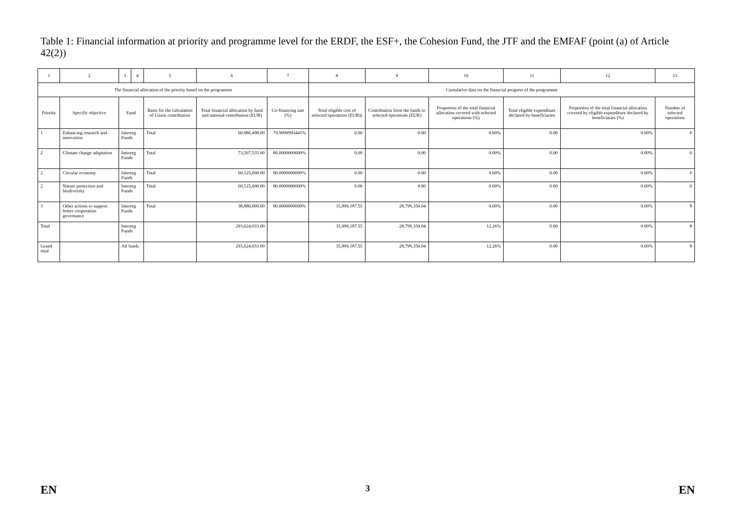Table 1: Financial information at priority and programme level for the ERDF, the ESF+, the Cohesion Fund, the JTF and the EMFAF (point (a) of Article 42(2))
| 1 | 2 | 3 | 4 | 5 | 6 | 7 | 8 | 9 | 10 | 11 | 12 | 13 |
| The financial allocation of the priority based on the programme | | | | | | | Cumulative data on the financial progress of the programme | | | | | |
| Priority | Specific objective | Fund | | Basis for the calculation of Union contribution | Total financial allocation by fund and national contribution (EUR) | Co-financing rate (%) | Total eligible cost of selected operations (EUR)) | Contribution from the funds to selected operations (EUR) | Proportion of the total financial allocation covered with selected operations (%) | Total eligible expenditure declared by beneficiaries | Proportion of the total financial allocation covered by eligible expenditure declared by beneficiaries (%) | Number of selected operations |
| 1 | Enhancing research and innovation | Interreg Funds | | Total | 60,986,498.00 | 79.9999993441% | 0.00 | 0.00 | 0.00% | 0.00 | 0.00% | 0 |
| 2 | Climate change adaptation | Interreg Funds | | Total | 73,507,535.00 | 80.0000000000% | 0.00 | 0.00 | 0.00% | 0.00 | 0.00% | 0 |
| 2 | Circular economy | Interreg Funds | | Total | 60,125,000.00 | 80.0000000000% | 0.00 | 0.00 | 0.00% | 0.00 | 0.00% | 0 |
| 2 | Nature protection and biodiversity | Interreg Funds | | Total | 60,125,000.00 | 80.0000000000% | 0.00 | 0.00 | 0.00% | 0.00 | 0.00% | 0 |
| 3 | Other actions to support better cooperation governance | Interreg Funds | | Total | 38,880,000.00 | 80.0000000000% | 35,999,187.55 | 28,799,350.04 | 0.00% | 0.00 | 0.00% | 8 |
| Total | | Interreg Funds | | | 293,624,033.00 | | 35,999,187.55 | 28,799,350.04 | 12.26% | 0.00 | 0.00% | 8 |
| Grand total | | All funds | | | 293,624,033.00 | | 35,999,187.55 | 28,799,350.04 | 12.26% | 0.00 | 0.00% | 8 |
EN 3 EN